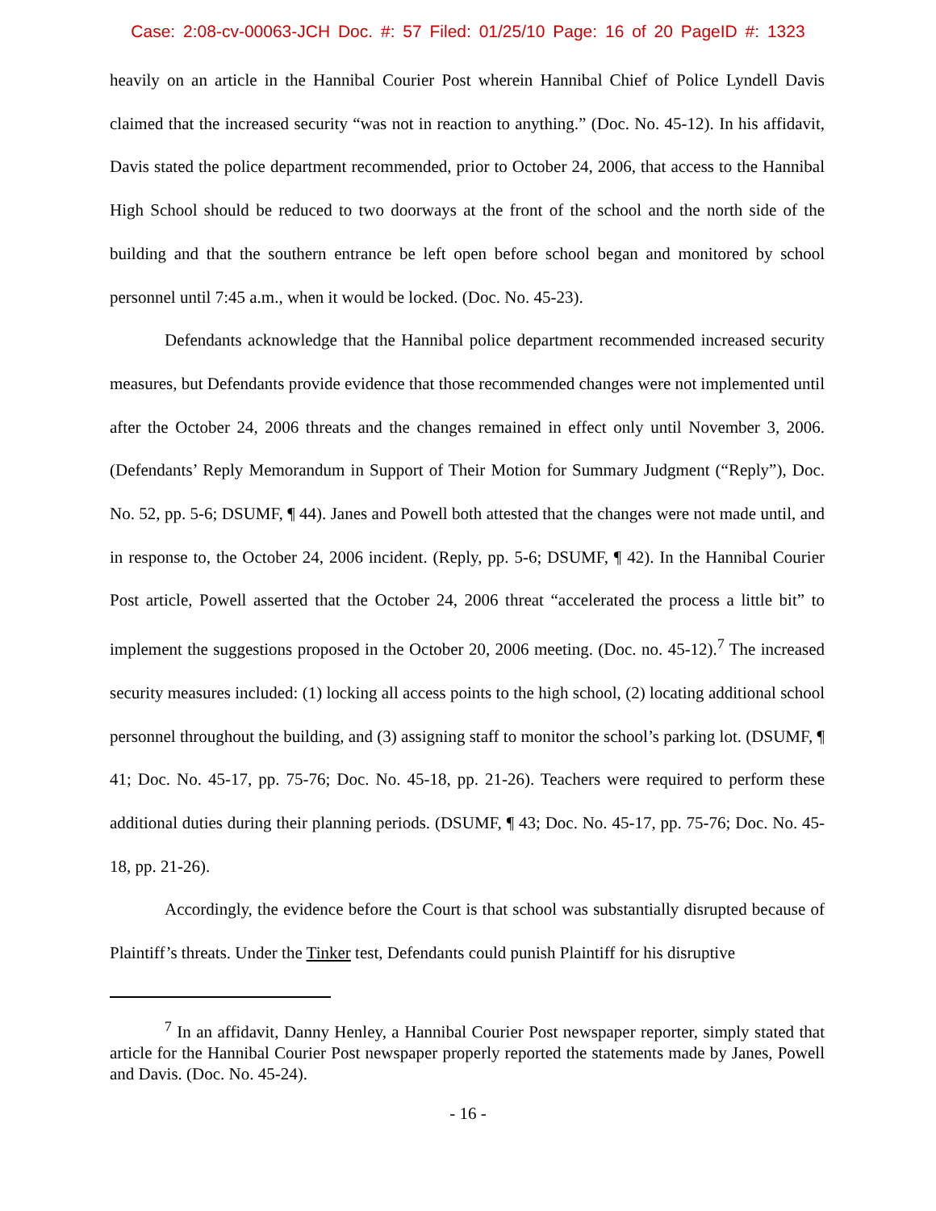Case: 2:08-cv-00063-JCH Doc. #: 57 Filed: 01/25/10 Page: 16 of 20 PageID #: 1323
heavily on an article in the Hannibal Courier Post wherein Hannibal Chief of Police Lyndell Davis claimed that the increased security “was not in reaction to anything.” (Doc. No. 45-12). In his affidavit, Davis stated the police department recommended, prior to October 24, 2006, that access to the Hannibal High School should be reduced to two doorways at the front of the school and the north side of the building and that the southern entrance be left open before school began and monitored by school personnel until 7:45 a.m., when it would be locked. (Doc. No. 45-23).
Defendants acknowledge that the Hannibal police department recommended increased security measures, but Defendants provide evidence that those recommended changes were not implemented until after the October 24, 2006 threats and the changes remained in effect only until November 3, 2006. (Defendants’ Reply Memorandum in Support of Their Motion for Summary Judgment (“Reply”), Doc. No. 52, pp. 5-6; DSUMF, ¶ 44). Janes and Powell both attested that the changes were not made until, and in response to, the October 24, 2006 incident. (Reply, pp. 5-6; DSUMF, ¶ 42). In the Hannibal Courier Post article, Powell asserted that the October 24, 2006 threat “accelerated the process a little bit” to implement the suggestions proposed in the October 20, 2006 meeting. (Doc. no. 45-12).<sup>7</sup> The increased security measures included: (1) locking all access points to the high school, (2) locating additional school personnel throughout the building, and (3) assigning staff to monitor the school’s parking lot. (DSUMF, ¶ 41; Doc. No. 45-17, pp. 75-76; Doc. No. 45-18, pp. 21-26). Teachers were required to perform these additional duties during their planning periods. (DSUMF, ¶ 43; Doc. No. 45-17, pp. 75-76; Doc. No. 45-18, pp. 21-26).
Accordingly, the evidence before the Court is that school was substantially disrupted because of Plaintiff’s threats. Under the Tinker test, Defendants could punish Plaintiff for his disruptive
<sup>7</sup> In an affidavit, Danny Henley, a Hannibal Courier Post newspaper reporter, simply stated that article for the Hannibal Courier Post newspaper properly reported the statements made by Janes, Powell and Davis. (Doc. No. 45-24).
- 16 -